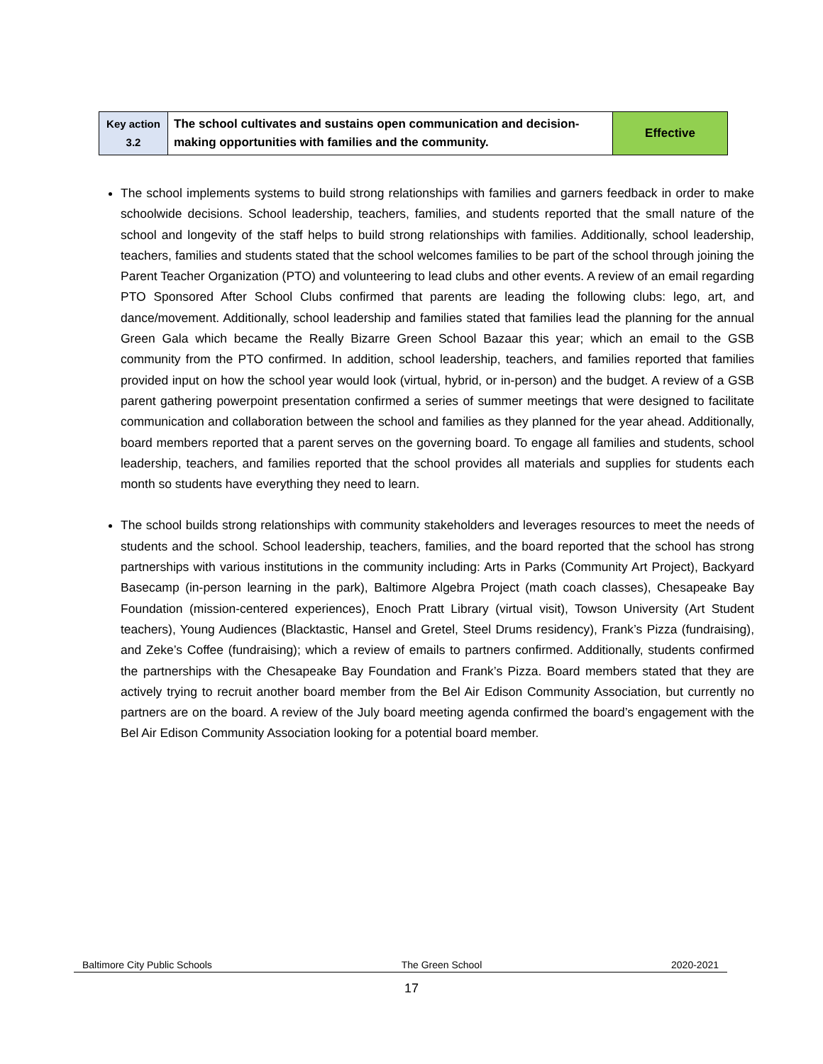| Key action 3.2 | The school cultivates and sustains open communication and decision-making opportunities with families and the community. | Effective |
The school implements systems to build strong relationships with families and garners feedback in order to make schoolwide decisions. School leadership, teachers, families, and students reported that the small nature of the school and longevity of the staff helps to build strong relationships with families. Additionally, school leadership, teachers, families and students stated that the school welcomes families to be part of the school through joining the Parent Teacher Organization (PTO) and volunteering to lead clubs and other events. A review of an email regarding PTO Sponsored After School Clubs confirmed that parents are leading the following clubs: lego, art, and dance/movement. Additionally, school leadership and families stated that families lead the planning for the annual Green Gala which became the Really Bizarre Green School Bazaar this year; which an email to the GSB community from the PTO confirmed. In addition, school leadership, teachers, and families reported that families provided input on how the school year would look (virtual, hybrid, or in-person) and the budget. A review of a GSB parent gathering powerpoint presentation confirmed a series of summer meetings that were designed to facilitate communication and collaboration between the school and families as they planned for the year ahead. Additionally, board members reported that a parent serves on the governing board. To engage all families and students, school leadership, teachers, and families reported that the school provides all materials and supplies for students each month so students have everything they need to learn.
The school builds strong relationships with community stakeholders and leverages resources to meet the needs of students and the school. School leadership, teachers, families, and the board reported that the school has strong partnerships with various institutions in the community including: Arts in Parks (Community Art Project), Backyard Basecamp (in-person learning in the park), Baltimore Algebra Project (math coach classes), Chesapeake Bay Foundation (mission-centered experiences), Enoch Pratt Library (virtual visit), Towson University (Art Student teachers), Young Audiences (Blacktastic, Hansel and Gretel, Steel Drums residency), Frank’s Pizza (fundraising), and Zeke’s Coffee (fundraising); which a review of emails to partners confirmed. Additionally, students confirmed the partnerships with the Chesapeake Bay Foundation and Frank’s Pizza. Board members stated that they are actively trying to recruit another board member from the Bel Air Edison Community Association, but currently no partners are on the board. A review of the July board meeting agenda confirmed the board’s engagement with the Bel Air Edison Community Association looking for a potential board member.
Baltimore City Public Schools The Green School 2020-2021
17